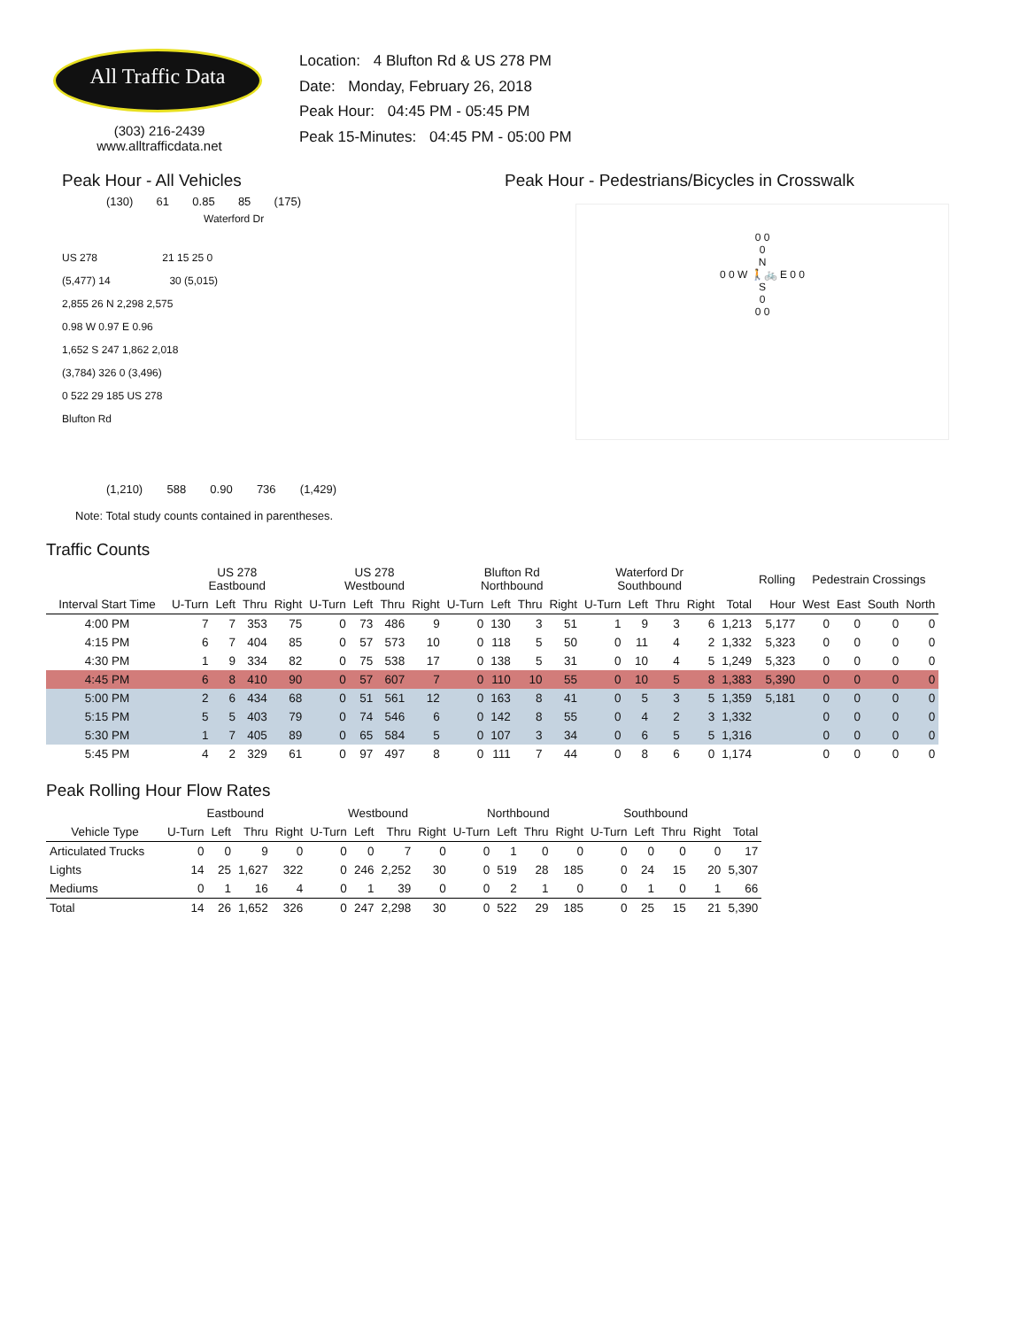All Traffic Data
(303) 216-2439
www.alltrafficdata.net
Location: 4 Blufton Rd & US 278 PM
Date: Monday, February 26, 2018
Peak Hour: 04:45 PM - 05:45 PM
Peak 15-Minutes: 04:45 PM - 05:00 PM
Peak Hour - All Vehicles
(130) 61 0.85 85 (175)
Waterford Dr
US 278 21 15 25 0
(5,477) 14 30 (5,015)
2,855 26 N 2,298 2,575
0.98 W 0.97 E 0.96
1,652 S 247 1,862 2,018
(3,784) 326 0 (3,496)
0 522 29 185 US 278
Blufton Rd
(1,210) 588 0.90 736 (1,429)
Note: Total study counts contained in parentheses.
Peak Hour - Pedestrians/Bicycles in Crosswalk
0 0
0
N
0 0 W 🚶🚲 E 0 0
S
0
0 0
Traffic Counts
| | US 278 Eastbound | | | | US 278 Westbound | | | | Blufton Rd Northbound | | | | Waterford Dr Southbound | | | | | Rolling | Pedestrain Crossings | | | |
| --- | --- | --- | --- | --- | --- | --- | --- | --- | --- | --- | --- | --- | --- | --- | --- | --- | --- | --- | --- | --- | --- | --- |
| Interval Start Time | U-Turn | Left | Thru | Right | U-Turn | Left | Thru | Right | U-Turn | Left | Thru | Right | U-Turn | Left | Thru | Right | Total | Hour | West | East | South | North |
| 4:00 PM | 7 | 7 | 353 | 75 | 0 | 73 | 486 | 9 | 0 | 130 | 3 | 51 | 1 | 9 | 3 | 6 | 1,213 | 5,177 | 0 | 0 | 0 | 0 |
| 4:15 PM | 6 | 7 | 404 | 85 | 0 | 57 | 573 | 10 | 0 | 118 | 5 | 50 | 0 | 11 | 4 | 2 | 1,332 | 5,323 | 0 | 0 | 0 | 0 |
| 4:30 PM | 1 | 9 | 334 | 82 | 0 | 75 | 538 | 17 | 0 | 138 | 5 | 31 | 0 | 10 | 4 | 5 | 1,249 | 5,323 | 0 | 0 | 0 | 0 |
| 4:45 PM | 6 | 8 | 410 | 90 | 0 | 57 | 607 | 7 | 0 | 110 | 10 | 55 | 0 | 10 | 5 | 8 | 1,383 | 5,390 | 0 | 0 | 0 | 0 |
| 5:00 PM | 2 | 6 | 434 | 68 | 0 | 51 | 561 | 12 | 0 | 163 | 8 | 41 | 0 | 5 | 3 | 5 | 1,359 | 5,181 | 0 | 0 | 0 | 0 |
| 5:15 PM | 5 | 5 | 403 | 79 | 0 | 74 | 546 | 6 | 0 | 142 | 8 | 55 | 0 | 4 | 2 | 3 | 1,332 | | 0 | 0 | 0 | 0 |
| 5:30 PM | 1 | 7 | 405 | 89 | 0 | 65 | 584 | 5 | 0 | 107 | 3 | 34 | 0 | 6 | 5 | 5 | 1,316 | | 0 | 0 | 0 | 0 |
| 5:45 PM | 4 | 2 | 329 | 61 | 0 | 97 | 497 | 8 | 0 | 111 | 7 | 44 | 0 | 8 | 6 | 0 | 1,174 | | 0 | 0 | 0 | 0 |
Peak Rolling Hour Flow Rates
| | Eastbound | | | | Westbound | | | | Northbound | | | | Southbound | | | | |
| --- | --- | --- | --- | --- | --- | --- | --- | --- | --- | --- | --- | --- | --- | --- | --- | --- | --- |
| Vehicle Type | U-Turn | Left | Thru | Right | U-Turn | Left | Thru | Right | U-Turn | Left | Thru | Right | U-Turn | Left | Thru | Right | Total |
| Articulated Trucks | 0 | 0 | 9 | 0 | 0 | 0 | 7 | 0 | 0 | 1 | 0 | 0 | 0 | 0 | 0 | 0 | 17 |
| Lights | 14 | 25 | 1,627 | 322 | 0 | 246 | 2,252 | 30 | 0 | 519 | 28 | 185 | 0 | 24 | 15 | 20 | 5,307 |
| Mediums | 0 | 1 | 16 | 4 | 0 | 1 | 39 | 0 | 0 | 2 | 1 | 0 | 0 | 1 | 0 | 1 | 66 |
| Total | 14 | 26 | 1,652 | 326 | 0 | 247 | 2,298 | 30 | 0 | 522 | 29 | 185 | 0 | 25 | 15 | 21 | 5,390 |